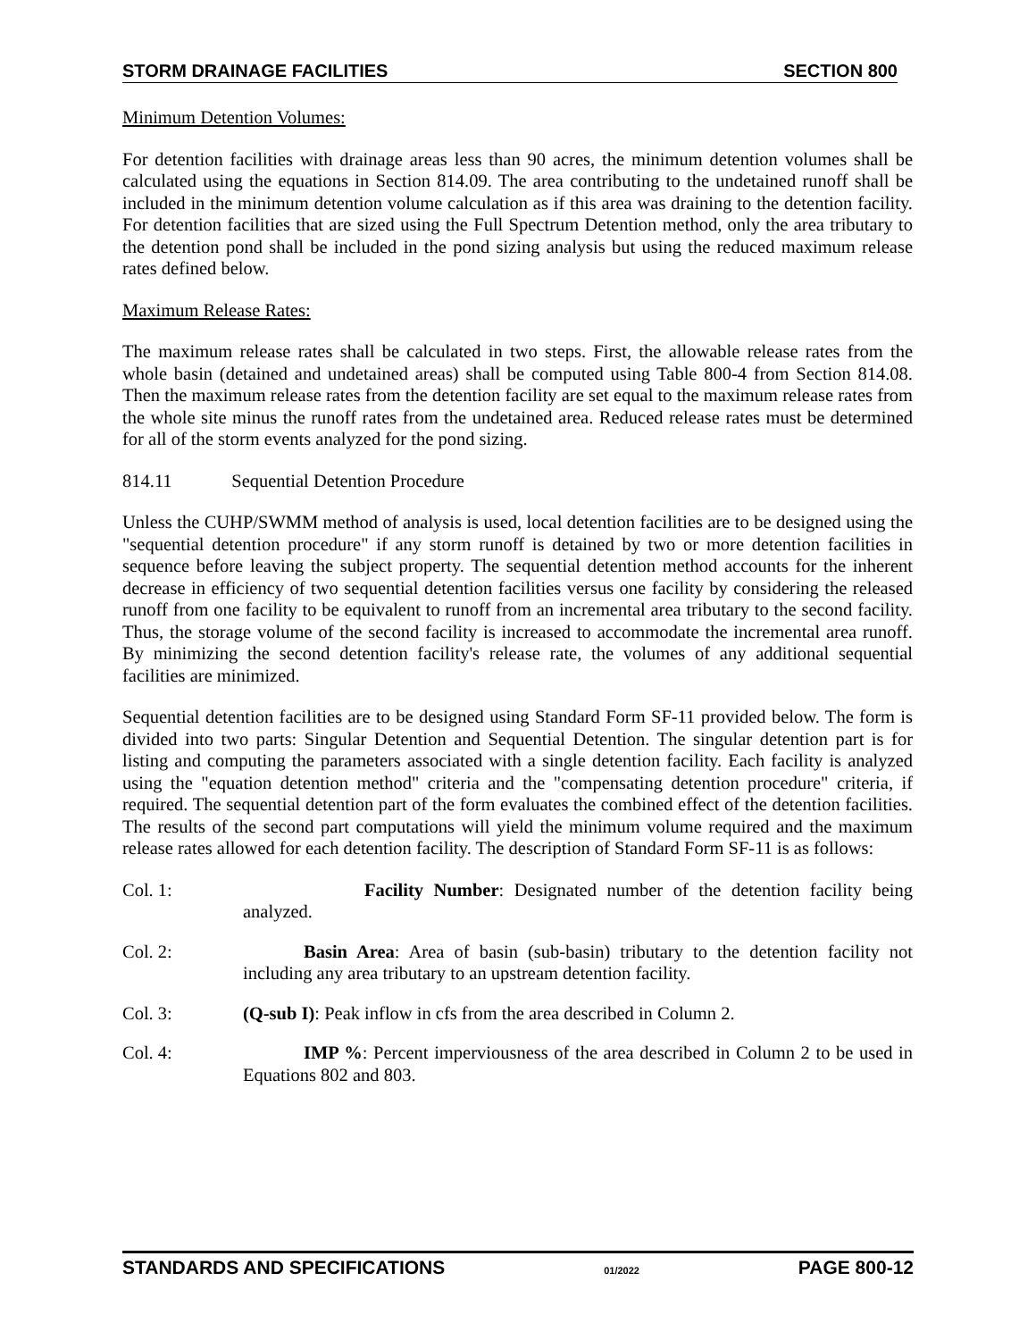STORM DRAINAGE FACILITIES SECTION 800
Minimum Detention Volumes:
For detention facilities with drainage areas less than 90 acres, the minimum detention volumes shall be calculated using the equations in Section 814.09. The area contributing to the undetained runoff shall be included in the minimum detention volume calculation as if this area was draining to the detention facility. For detention facilities that are sized using the Full Spectrum Detention method, only the area tributary to the detention pond shall be included in the pond sizing analysis but using the reduced maximum release rates defined below.
Maximum Release Rates:
The maximum release rates shall be calculated in two steps. First, the allowable release rates from the whole basin (detained and undetained areas) shall be computed using Table 800-4 from Section 814.08. Then the maximum release rates from the detention facility are set equal to the maximum release rates from the whole site minus the runoff rates from the undetained area. Reduced release rates must be determined for all of the storm events analyzed for the pond sizing.
814.11 Sequential Detention Procedure
Unless the CUHP/SWMM method of analysis is used, local detention facilities are to be designed using the "sequential detention procedure" if any storm runoff is detained by two or more detention facilities in sequence before leaving the subject property. The sequential detention method accounts for the inherent decrease in efficiency of two sequential detention facilities versus one facility by considering the released runoff from one facility to be equivalent to runoff from an incremental area tributary to the second facility. Thus, the storage volume of the second facility is increased to accommodate the incremental area runoff. By minimizing the second detention facility's release rate, the volumes of any additional sequential facilities are minimized.
Sequential detention facilities are to be designed using Standard Form SF-11 provided below. The form is divided into two parts: Singular Detention and Sequential Detention. The singular detention part is for listing and computing the parameters associated with a single detention facility. Each facility is analyzed using the "equation detention method" criteria and the "compensating detention procedure" criteria, if required. The sequential detention part of the form evaluates the combined effect of the detention facilities. The results of the second part computations will yield the minimum volume required and the maximum release rates allowed for each detention facility. The description of Standard Form SF-11 is as follows:
Col. 1: Facility Number: Designated number of the detention facility being analyzed.
Col. 2: Basin Area: Area of basin (sub-basin) tributary to the detention facility not including any area tributary to an upstream detention facility.
Col. 3: (Q-sub I): Peak inflow in cfs from the area described in Column 2.
Col. 4: IMP %: Percent imperviousness of the area described in Column 2 to be used in Equations 802 and 803.
STANDARDS AND SPECIFICATIONS 01/2022 PAGE 800-12